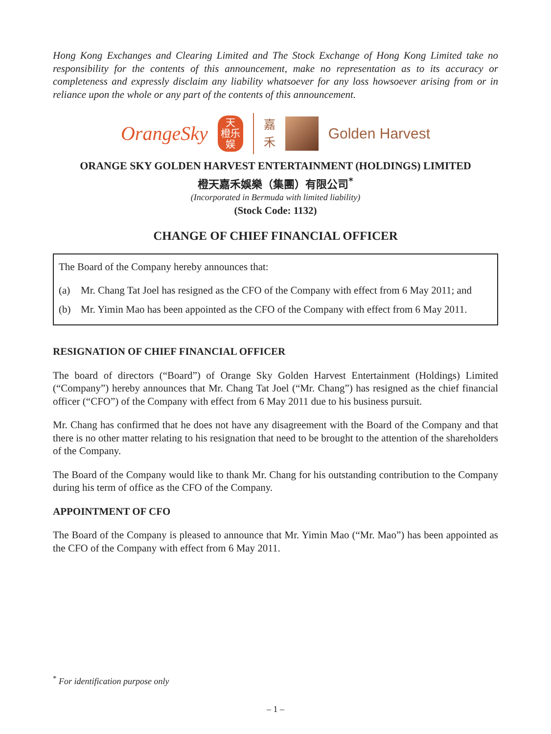Hong Kong Exchanges and Clearing Limited and The Stock Exchange of Hong Kong Limited take no responsibility for the contents of this announcement, make no representation as to its accuracy or completeness and expressly disclaim any liability whatsoever for any loss howsoever arising from or in reliance upon the whole or any part of the contents of this announcement.
OrangeSky
天
橙乐
娱
嘉
禾
Golden Harvest
ORANGE SKY GOLDEN HARVEST ENTERTAINMENT (HOLDINGS) LIMITED
橙天嘉禾娛樂（集團）有限公司<sup>*</sup>
(Incorporated in Bermuda with limited liability)
(Stock Code: 1132)
CHANGE OF CHIEF FINANCIAL OFFICER
The Board of the Company hereby announces that:
(a) Mr. Chang Tat Joel has resigned as the CFO of the Company with effect from 6 May 2011; and
(b) Mr. Yimin Mao has been appointed as the CFO of the Company with effect from 6 May 2011.
RESIGNATION OF CHIEF FINANCIAL OFFICER
The board of directors (“Board”) of Orange Sky Golden Harvest Entertainment (Holdings) Limited (“Company”) hereby announces that Mr. Chang Tat Joel (“Mr. Chang”) has resigned as the chief financial officer (“CFO”) of the Company with effect from 6 May 2011 due to his business pursuit.
Mr. Chang has confirmed that he does not have any disagreement with the Board of the Company and that there is no other matter relating to his resignation that need to be brought to the attention of the shareholders of the Company.
The Board of the Company would like to thank Mr. Chang for his outstanding contribution to the Company during his term of office as the CFO of the Company.
APPOINTMENT OF CFO
The Board of the Company is pleased to announce that Mr. Yimin Mao (“Mr. Mao”) has been appointed as the CFO of the Company with effect from 6 May 2011.
<sup>*</sup> For identification purpose only
– 1 –